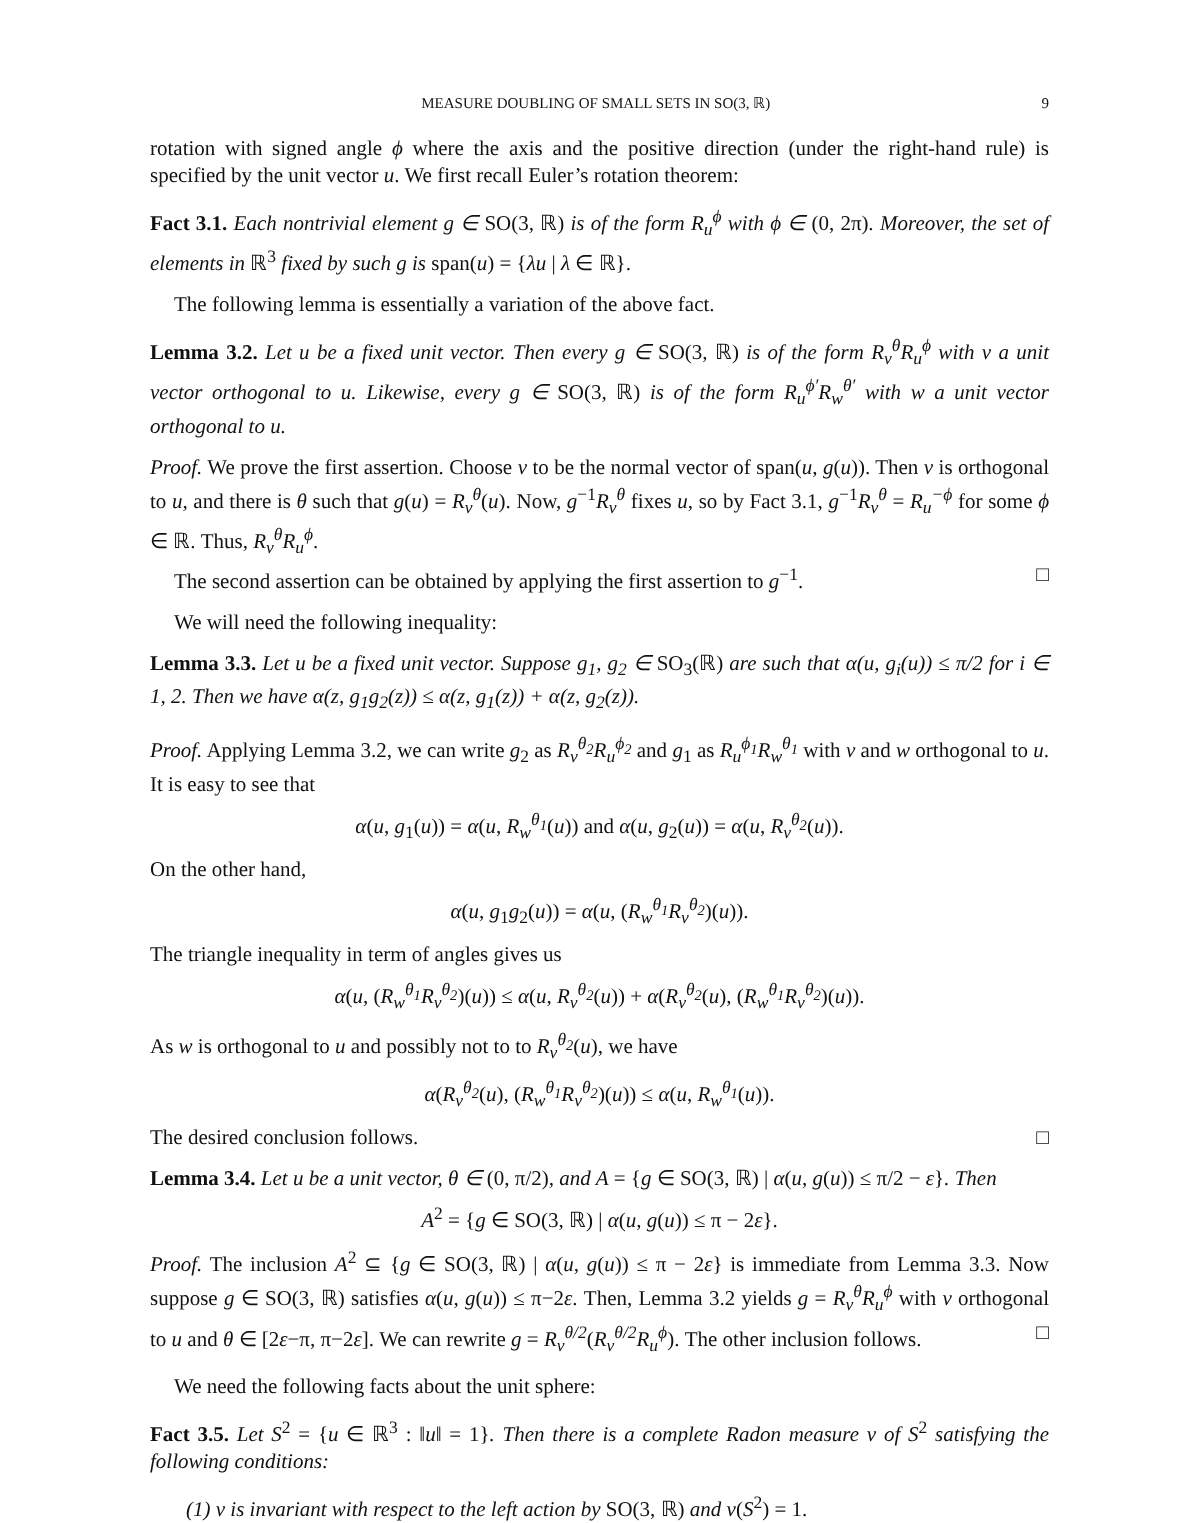MEASURE DOUBLING OF SMALL SETS IN SO(3, ℝ) 9
rotation with signed angle ϕ where the axis and the positive direction (under the right-hand rule) is specified by the unit vector u. We first recall Euler’s rotation theorem:
Fact 3.1. Each nontrivial element g ∈ SO(3, ℝ) is of the form R<sub>u</sub><sup>ϕ</sup> with ϕ ∈ (0, 2π). Moreover, the set of elements in ℝ<sup>3</sup> fixed by such g is span(u) = {λu | λ ∈ ℝ}.
The following lemma is essentially a variation of the above fact.
Lemma 3.2. Let u be a fixed unit vector. Then every g ∈ SO(3, ℝ) is of the form R<sub>v</sub><sup>θ</sup>R<sub>u</sub><sup>ϕ</sup> with v a unit vector orthogonal to u. Likewise, every g ∈ SO(3, ℝ) is of the form R<sub>u</sub><sup>ϕ′</sup>R<sub>w</sub><sup>θ′</sup> with w a unit vector orthogonal to u.
Proof. We prove the first assertion. Choose v to be the normal vector of span(u, g(u)). Then v is orthogonal to u, and there is θ such that g(u) = R<sub>v</sub><sup>θ</sup>(u). Now, g<sup>−1</sup>R<sub>v</sub><sup>θ</sup> fixes u, so by Fact 3.1, g<sup>−1</sup>R<sub>v</sub><sup>θ</sup> = R<sub>u</sub><sup>−ϕ</sup> for some ϕ ∈ ℝ. Thus, R<sub>v</sub><sup>θ</sup>R<sub>u</sub><sup>ϕ</sup>.
The second assertion can be obtained by applying the first assertion to g<sup>−1</sup>. □
We will need the following inequality:
Lemma 3.3. Let u be a fixed unit vector. Suppose g<sub>1</sub>, g<sub>2</sub> ∈ SO<sub>3</sub>(ℝ) are such that α(u, g<sub>i</sub>(u)) ≤ π/2 for i ∈ 1, 2. Then we have α(z, g<sub>1</sub>g<sub>2</sub>(z)) ≤ α(z, g<sub>1</sub>(z)) + α(z, g<sub>2</sub>(z)).
Proof. Applying Lemma 3.2, we can write g<sub>2</sub> as R<sub>v</sub><sup>θ<sub>2</sub></sup>R<sub>u</sub><sup>ϕ<sub>2</sub></sup> and g<sub>1</sub> as R<sub>u</sub><sup>ϕ<sub>1</sub></sup>R<sub>w</sub><sup>θ<sub>1</sub></sup> with v and w orthogonal to u. It is easy to see that
α(u, g<sub>1</sub>(u)) = α(u, R<sub>w</sub><sup>θ<sub>1</sub></sup>(u)) and α(u, g<sub>2</sub>(u)) = α(u, R<sub>v</sub><sup>θ<sub>2</sub></sup>(u)).
On the other hand,
α(u, g<sub>1</sub>g<sub>2</sub>(u)) = α(u, (R<sub>w</sub><sup>θ<sub>1</sub></sup>R<sub>v</sub><sup>θ<sub>2</sub></sup>)(u)).
The triangle inequality in term of angles gives us
α(u, (R<sub>w</sub><sup>θ<sub>1</sub></sup>R<sub>v</sub><sup>θ<sub>2</sub></sup>)(u)) ≤ α(u, R<sub>v</sub><sup>θ<sub>2</sub></sup>(u)) + α(R<sub>v</sub><sup>θ<sub>2</sub></sup>(u), (R<sub>w</sub><sup>θ<sub>1</sub></sup>R<sub>v</sub><sup>θ<sub>2</sub></sup>)(u)).
As w is orthogonal to u and possibly not to to R<sub>v</sub><sup>θ<sub>2</sub></sup>(u), we have
α(R<sub>v</sub><sup>θ<sub>2</sub></sup>(u), (R<sub>w</sub><sup>θ<sub>1</sub></sup>R<sub>v</sub><sup>θ<sub>2</sub></sup>)(u)) ≤ α(u, R<sub>w</sub><sup>θ<sub>1</sub></sup>(u)).
The desired conclusion follows. □
Lemma 3.4. Let u be a unit vector, θ ∈ (0, π/2), and A = {g ∈ SO(3, ℝ) | α(u, g(u)) ≤ π/2 − ε}. Then
A<sup>2</sup> = {g ∈ SO(3, ℝ) | α(u, g(u)) ≤ π − 2ε}.
Proof. The inclusion A<sup>2</sup> ⊆ {g ∈ SO(3, ℝ) | α(u, g(u)) ≤ π − 2ε} is immediate from Lemma 3.3. Now suppose g ∈ SO(3, ℝ) satisfies α(u, g(u)) ≤ π−2ε. Then, Lemma 3.2 yields g = R<sub>v</sub><sup>θ</sup>R<sub>u</sub><sup>ϕ</sup> with v orthogonal to u and θ ∈ [2ε−π, π−2ε]. We can rewrite g = R<sub>v</sub><sup>θ/2</sup>(R<sub>v</sub><sup>θ/2</sup>R<sub>u</sub><sup>ϕ</sup>). The other inclusion follows. □
We need the following facts about the unit sphere:
Fact 3.5. Let S<sup>2</sup> = {u ∈ ℝ<sup>3</sup> : ‖u‖ = 1}. Then there is a complete Radon measure ν of S<sup>2</sup> satisfying the following conditions:
(1) ν is invariant with respect to the left action by SO(3, ℝ) and ν(S<sup>2</sup>) = 1.